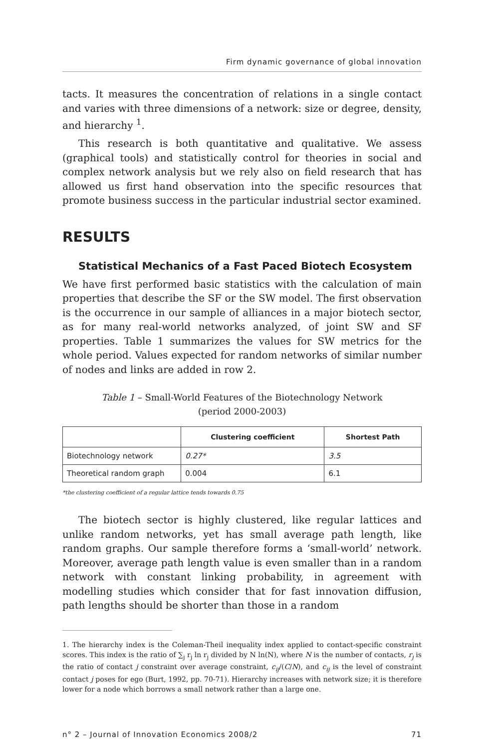Firm dynamic governance of global innovation
tacts. It measures the concentration of relations in a single contact and varies with three dimensions of a network: size or degree, density, and hierarchy <sup>1</sup>.
This research is both quantitative and qualitative. We assess (graphical tools) and statistically control for theories in social and complex network analysis but we rely also on field research that has allowed us first hand observation into the specific resources that promote business success in the particular industrial sector examined.
RESULTS
Statistical Mechanics of a Fast Paced Biotech Ecosystem
We have first performed basic statistics with the calculation of main properties that describe the SF or the SW model. The first observation is the occurrence in our sample of alliances in a major biotech sector, as for many real-world networks analyzed, of joint SW and SF properties. Table 1 summarizes the values for SW metrics for the whole period. Values expected for random networks of similar number of nodes and links are added in row 2.
Table 1 – Small-World Features of the Biotechnology Network
(period 2000-2003)
| | Clustering coefficient | Shortest Path |
| --- | --- | --- |
| Biotechnology network | 0.27* | 3.5 |
| Theoretical random graph | 0.004 | 6.1 |
*the clustering coefficient of a regular lattice tends towards 0.75
The biotech sector is highly clustered, like regular lattices and unlike random networks, yet has small average path length, like random graphs. Our sample therefore forms a ‘small-world’ network. Moreover, average path length value is even smaller than in a random network with constant linking probability, in agreement with modelling studies which consider that for fast innovation diffusion, path lengths should be shorter than those in a random
1. The hierarchy index is the Coleman-Theil inequality index applied to contact-specific constraint scores. This index is the ratio of ∑<sub>j</sub> r<sub>j</sub> ln r<sub>j</sub> divided by N ln(N), where N is the number of contacts, r<sub>j</sub> is the ratio of contact j constraint over average constraint, c<sub>ij</sub>/(C/N), and c<sub>ij</sub> is the level of constraint contact j poses for ego (Burt, 1992, pp. 70-71). Hierarchy increases with network size; it is therefore lower for a node which borrows a small network rather than a large one.
n° 2 – Journal of Innovation Economics 2008/2 71